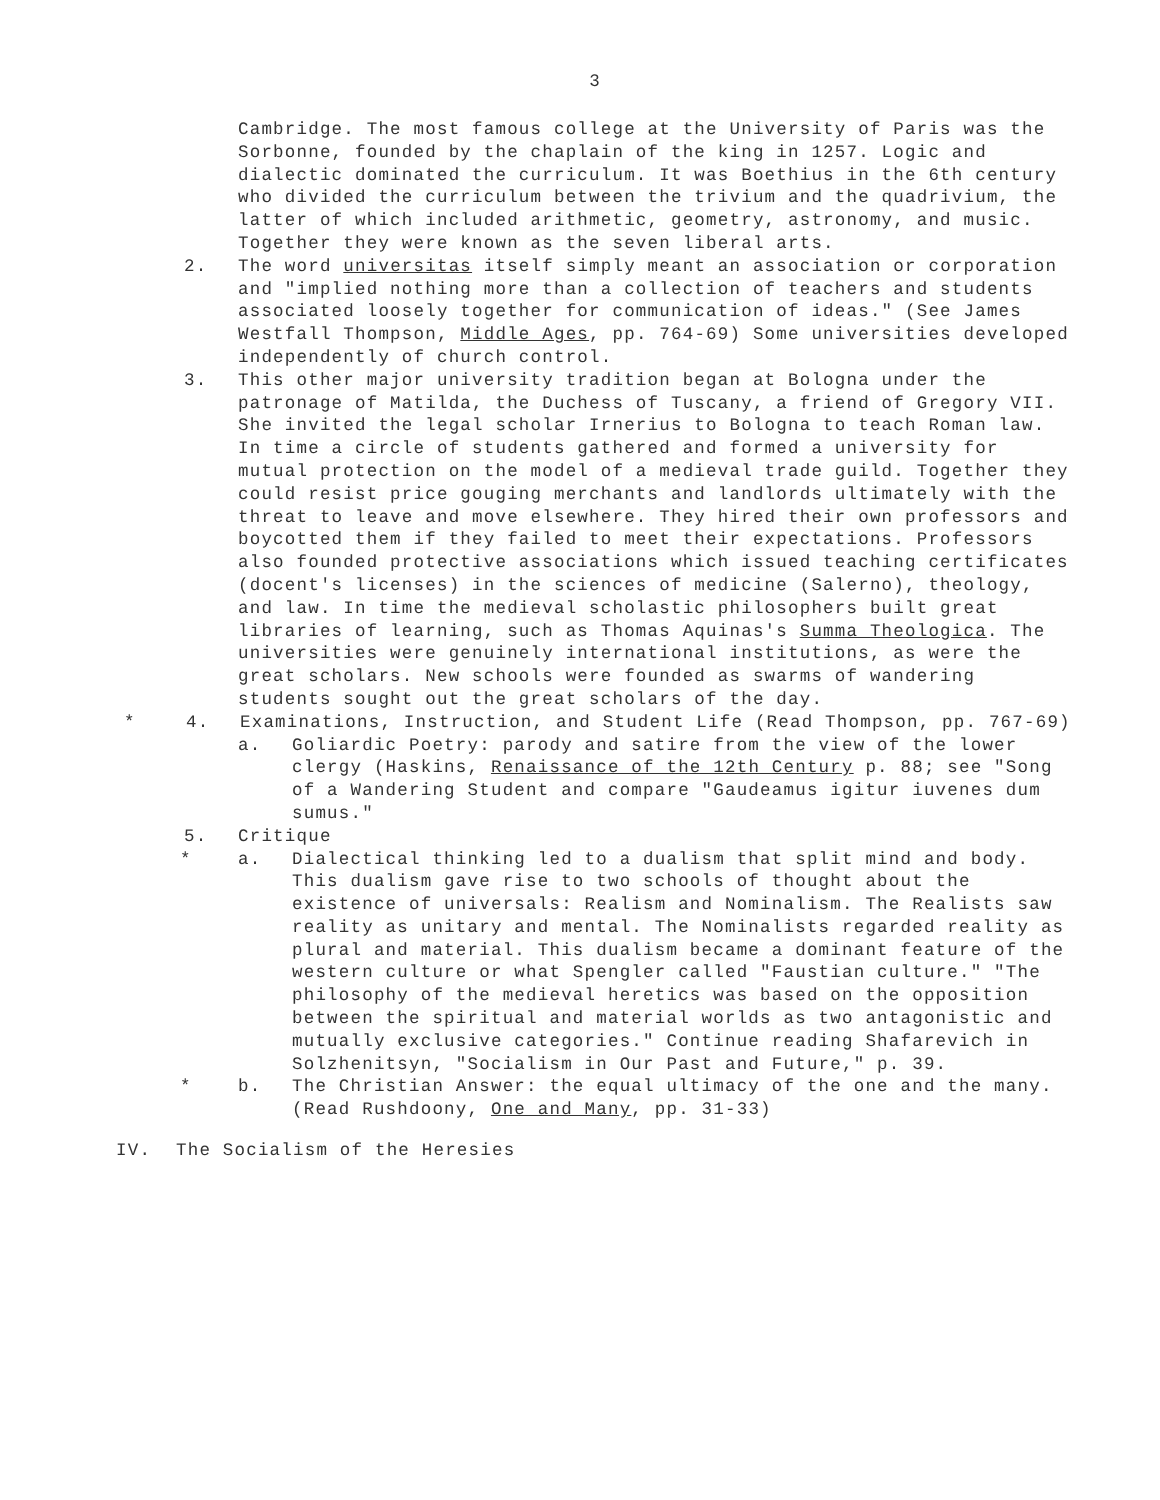3
Cambridge. The most famous college at the University of Paris was the Sorbonne, founded by the chaplain of the king in 1257. Logic and dialectic dominated the curriculum. It was Boethius in the 6th century who divided the curriculum between the trivium and the quadrivium, the latter of which included arithmetic, geometry, astronomy, and music. Together they were known as the seven liberal arts.
2. The word universitas itself simply meant an association or corporation and "implied nothing more than a collection of teachers and students associated loosely together for communication of ideas." (See James Westfall Thompson, Middle Ages, pp. 764-69) Some universities developed independently of church control.
3. This other major university tradition began at Bologna under the patronage of Matilda, the Duchess of Tuscany, a friend of Gregory VII. She invited the legal scholar Irnerius to Bologna to teach Roman law. In time a circle of students gathered and formed a university for mutual protection on the model of a medieval trade guild. Together they could resist price gouging merchants and landlords ultimately with the threat to leave and move elsewhere. They hired their own professors and boycotted them if they failed to meet their expectations. Professors also founded protective associations which issued teaching certificates (docent's licenses) in the sciences of medicine (Salerno), theology, and law. In time the medieval scholastic philosophers built great libraries of learning, such as Thomas Aquinas's Summa Theologica. The universities were genuinely international institutions, as were the great scholars. New schools were founded as swarms of wandering students sought out the great scholars of the day.
* 4. Examinations, Instruction, and Student Life (Read Thompson, pp. 767-69)
a. Goliardic Poetry: parody and satire from the view of the lower clergy (Haskins, Renaissance of the 12th Century p. 88; see "Song of a Wandering Student and compare "Gaudeamus igitur iuvenes dum sumus."
5. Critique
* a. Dialectical thinking led to a dualism that split mind and body. This dualism gave rise to two schools of thought about the existence of universals: Realism and Nominalism. The Realists saw reality as unitary and mental. The Nominalists regarded reality as plural and material. This dualism became a dominant feature of the western culture or what Spengler called "Faustian culture." "The philosophy of the medieval heretics was based on the opposition between the spiritual and material worlds as two antagonistic and mutually exclusive categories." Continue reading Shafarevich in Solzhenitsyn, "Socialism in Our Past and Future," p. 39.
* b. The Christian Answer: the equal ultimacy of the one and the many. (Read Rushdoony, One and Many, pp. 31-33)
IV. The Socialism of the Heresies